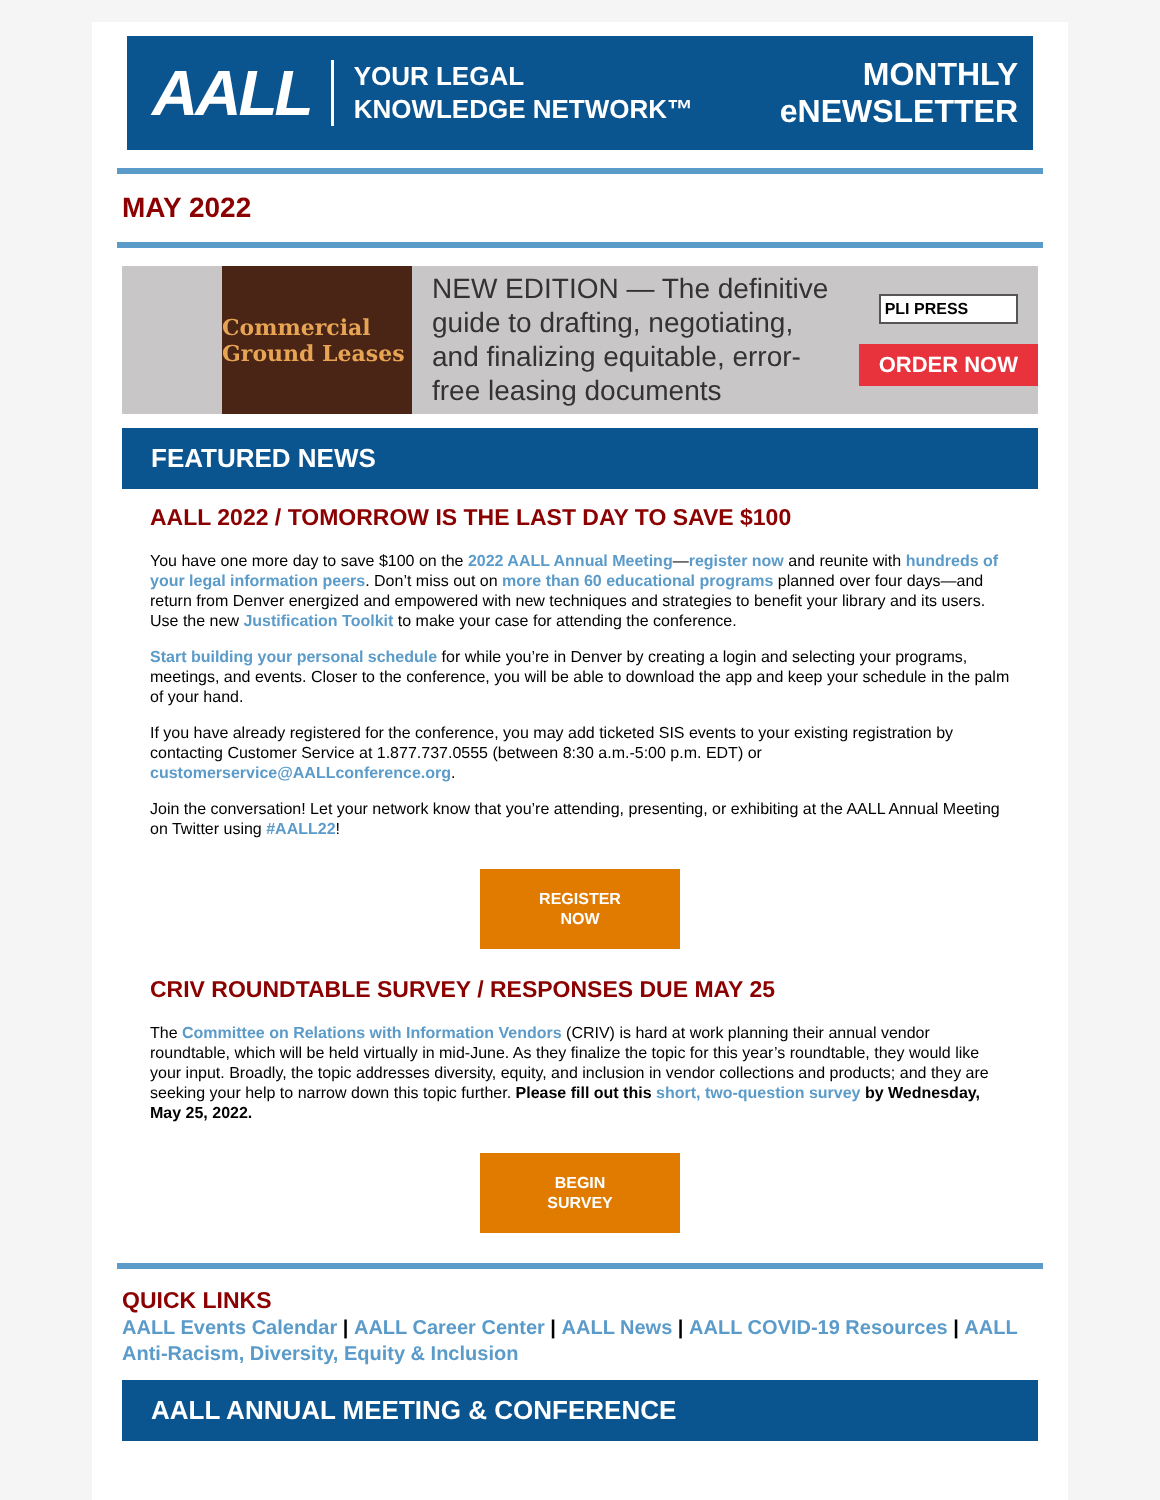AALL
YOUR LEGAL
KNOWLEDGE NETWORK™
MONTHLY
eNEWSLETTER
MAY 2022
Commercial Ground Leases
NEW EDITION — The definitive guide to drafting, negotiating, and finalizing equitable, error-free leasing documents
PLI PRESS
ORDER NOW
FEATURED NEWS
AALL 2022 / TOMORROW IS THE LAST DAY TO SAVE $100
You have one more day to save $100 on the 2022 AALL Annual Meeting—register now and reunite with hundreds of your legal information peers. Don’t miss out on more than 60 educational programs planned over four days—and return from Denver energized and empowered with new techniques and strategies to benefit your library and its users. Use the new Justification Toolkit to make your case for attending the conference.
Start building your personal schedule for while you’re in Denver by creating a login and selecting your programs, meetings, and events. Closer to the conference, you will be able to download the app and keep your schedule in the palm of your hand.
If you have already registered for the conference, you may add ticketed SIS events to your existing registration by contacting Customer Service at 1.877.737.0555 (between 8:30 a.m.-5:00 p.m. EDT) or customerservice@AALLconference.org.
Join the conversation! Let your network know that you’re attending, presenting, or exhibiting at the AALL Annual Meeting on Twitter using #AALL22!
REGISTER
NOW
CRIV ROUNDTABLE SURVEY / RESPONSES DUE MAY 25
The Committee on Relations with Information Vendors (CRIV) is hard at work planning their annual vendor roundtable, which will be held virtually in mid-June. As they finalize the topic for this year’s roundtable, they would like your input. Broadly, the topic addresses diversity, equity, and inclusion in vendor collections and products; and they are seeking your help to narrow down this topic further. Please fill out this short, two-question survey by Wednesday, May 25, 2022.
BEGIN
SURVEY
QUICK LINKS
AALL Events Calendar | AALL Career Center | AALL News | AALL COVID-19 Resources | AALL Anti-Racism, Diversity, Equity & Inclusion
AALL ANNUAL MEETING & CONFERENCE